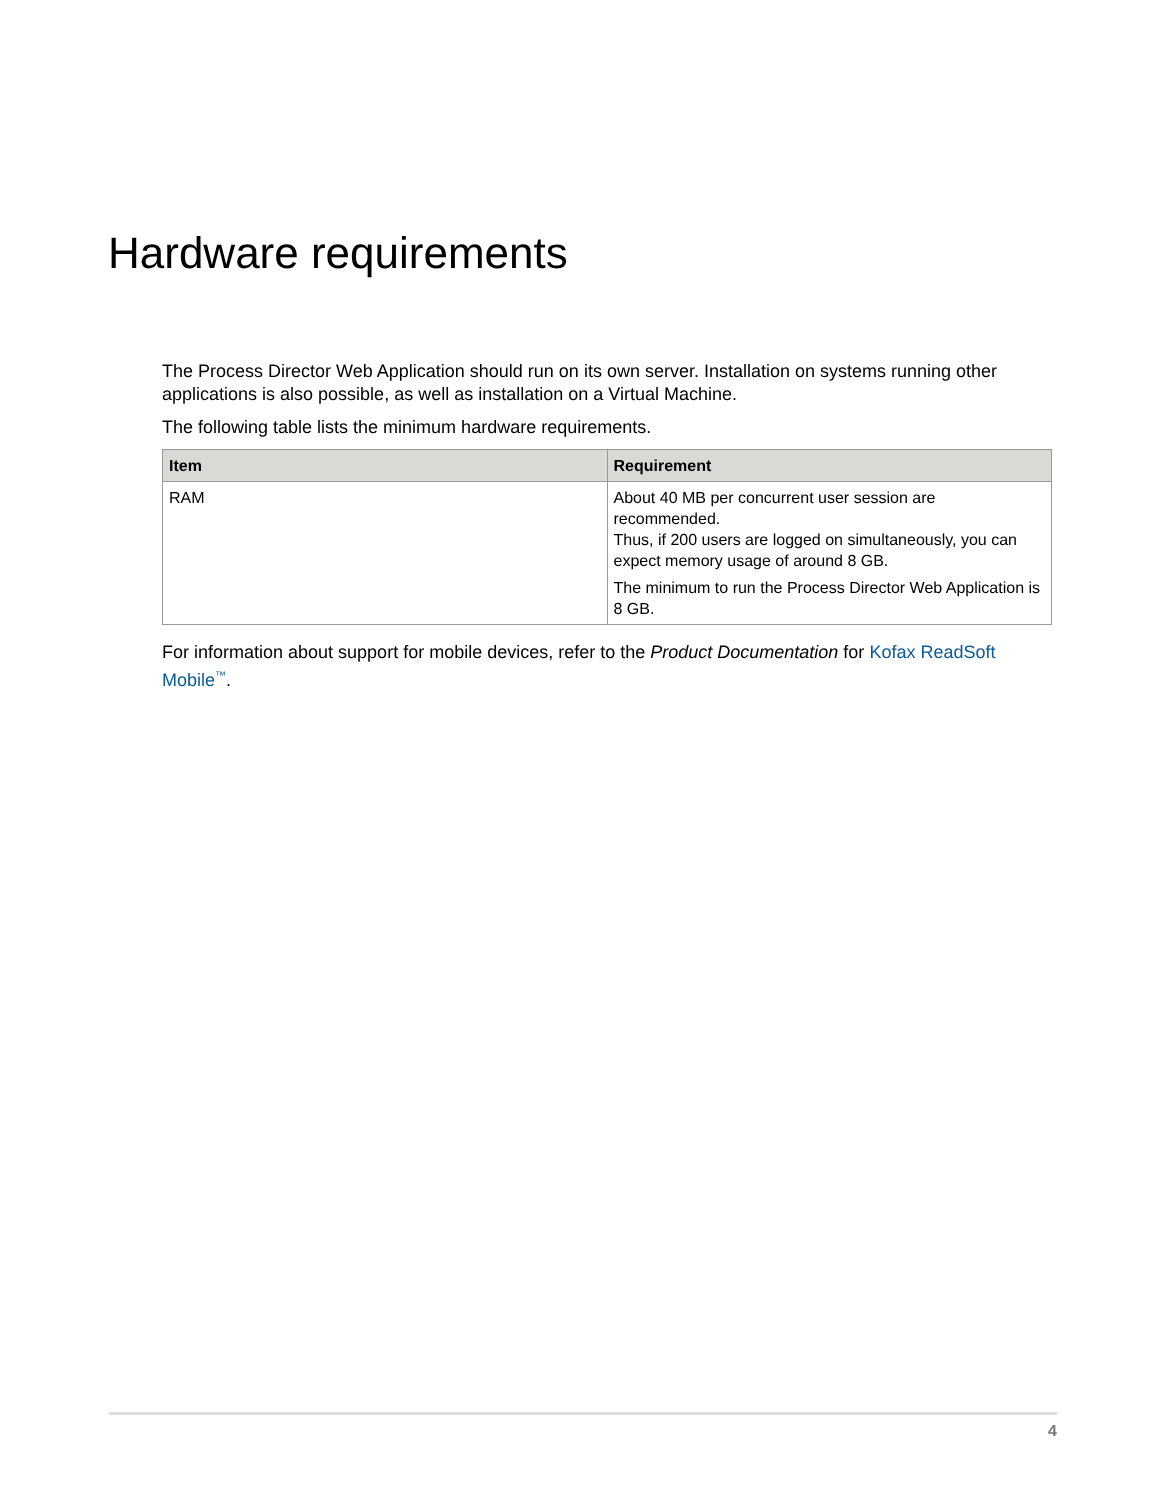Hardware requirements
The Process Director Web Application should run on its own server. Installation on systems running other applications is also possible, as well as installation on a Virtual Machine.
The following table lists the minimum hardware requirements.
| Item | Requirement |
| --- | --- |
| RAM | About 40 MB per concurrent user session are recommended. Thus, if 200 users are logged on simultaneously, you can expect memory usage of around 8 GB. The minimum to run the Process Director Web Application is 8 GB. |
For information about support for mobile devices, refer to the Product Documentation for Kofax ReadSoft Mobile<sup>™</sup>.
4